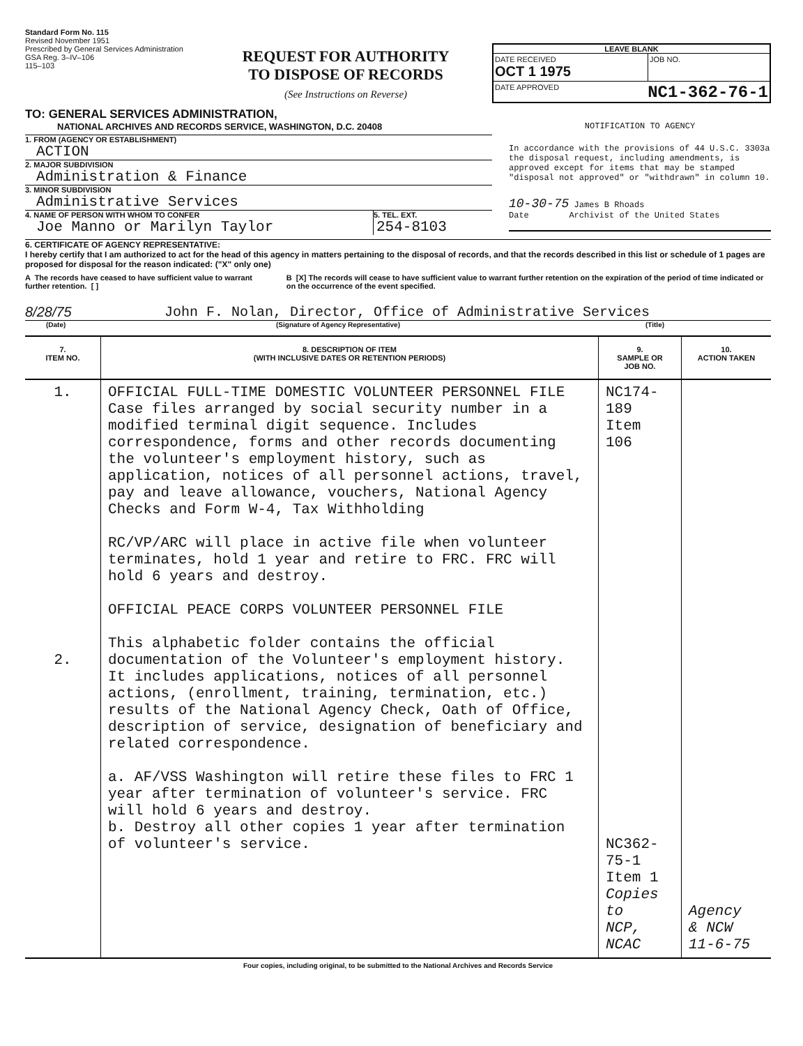Standard Form No. 115
Revised November 1951
Prescribed by General Services Administration
GSA Reg. 3–IV–106
115–103
REQUEST FOR AUTHORITY
TO DISPOSE OF RECORDS
(See Instructions on Reverse)
LEAVE BLANK
DATE RECEIVED
OCT 1 1975
JOB NO.
DATE APPROVED NC1-362-76-1
TO: GENERAL SERVICES ADMINISTRATION,
NATIONAL ARCHIVES AND RECORDS SERVICE, WASHINGTON, D.C. 20408
1. FROM (AGENCY OR ESTABLISHMENT)
ACTION
2. MAJOR SUBDIVISION
Administration & Finance
3. MINOR SUBDIVISION
Administrative Services
4. NAME OF PERSON WITH WHOM TO CONFER
Joe Manno or Marilyn Taylor
5. TEL. EXT.
254-8103
NOTIFICATION TO AGENCY
In accordance with the provisions of 44 U.S.C. 3303a the disposal request, including amendments, is approved except for items that may be stamped "disposal not approved" or "withdrawn" in column 10.
10-30-75 James B Rhoads
Date Archivist of the United States
6. CERTIFICATE OF AGENCY REPRESENTATIVE:
I hereby certify that I am authorized to act for the head of this agency in matters pertaining to the disposal of records, and that the records described in this list or schedule of 1 pages are proposed for disposal for the reason indicated: ("X" only one)
A The records have ceased to have sufficient value to warrant further retention. [ ]
B [X] The records will cease to have sufficient value to warrant further retention on the expiration of the period of time indicated or on the occurrence of the event specified.
8/28/75 John F. Nolan, Director, Office of Administrative Services
(Date) (Signature of Agency Representative) (Title)
| 7. ITEM NO. | 8. DESCRIPTION OF ITEM (WITH INCLUSIVE DATES OR RETENTION PERIODS) | 9. SAMPLE OR JOB NO. | 10. ACTION TAKEN |
| --- | --- | --- | --- |
| 1. 2. | OFFICIAL FULL-TIME DOMESTIC VOLUNTEER PERSONNEL FILE Case files arranged by social security number in a modified terminal digit sequence. Includes correspondence, forms and other records documenting the volunteer's employment history, such as application, notices of all personnel actions, travel, pay and leave allowance, vouchers, National Agency Checks and Form W-4, Tax Withholding RC/VP/ARC will place in active file when volunteer terminates, hold 1 year and retire to FRC. FRC will hold 6 years and destroy. OFFICIAL PEACE CORPS VOLUNTEER PERSONNEL FILE This alphabetic folder contains the official documentation of the Volunteer's employment history. It includes applications, notices of all personnel actions, (enrollment, training, termination, etc.) results of the National Agency Check, Oath of Office, description of service, designation of beneficiary and related correspondence. a. AF/VSS Washington will retire these files to FRC 1 year after termination of volunteer's service. FRC will hold 6 years and destroy. b. Destroy all other copies 1 year after termination of volunteer's service. | NC174-189 Item 106 NC362-75-1 Item 1 Copies to NCP, NCAC | Agency & NCW 11-6-75 |
Four copies, including original, to be submitted to the National Archives and Records Service